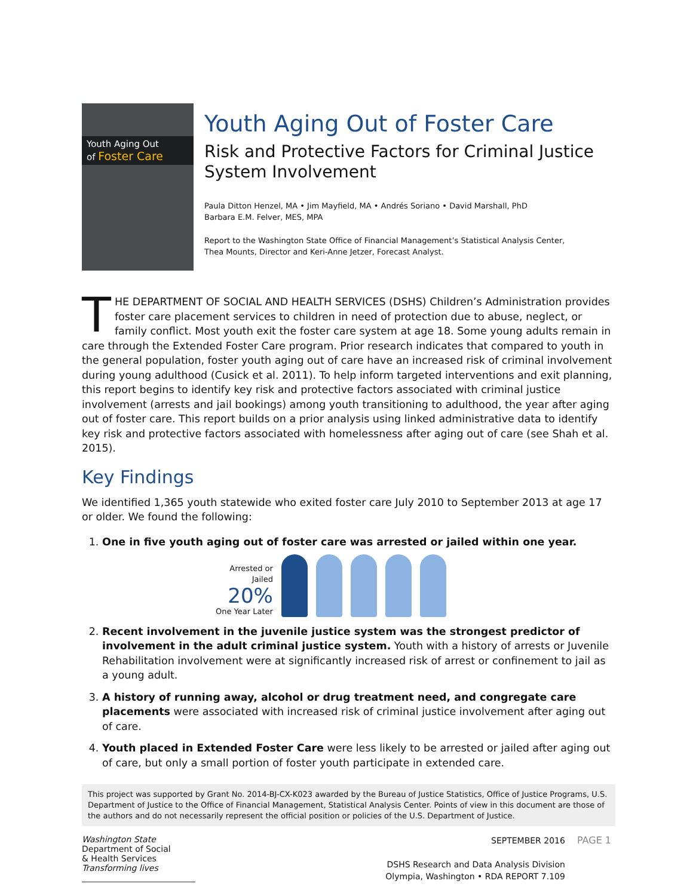Youth Aging Out
of Foster Care
Youth Aging Out of Foster Care
Risk and Protective Factors for Criminal Justice
System Involvement
Paula Ditton Henzel, MA • Jim Mayfield, MA • Andrés Soriano • David Marshall, PhD
Barbara E.M. Felver, MES, MPA
Report to the Washington State Office of Financial Management’s Statistical Analysis Center,
Thea Mounts, Director and Keri-Anne Jetzer, Forecast Analyst.
THE DEPARTMENT OF SOCIAL AND HEALTH SERVICES (DSHS) Children’s Administration provides foster care placement services to children in need of protection due to abuse, neglect, or family conflict. Most youth exit the foster care system at age 18. Some young adults remain in care through the Extended Foster Care program. Prior research indicates that compared to youth in the general population, foster youth aging out of care have an increased risk of criminal involvement during young adulthood (Cusick et al. 2011). To help inform targeted interventions and exit planning, this report begins to identify key risk and protective factors associated with criminal justice involvement (arrests and jail bookings) among youth transitioning to adulthood, the year after aging out of foster care. This report builds on a prior analysis using linked administrative data to identify key risk and protective factors associated with homelessness after aging out of care (see Shah et al. 2015).
Key Findings
We identified 1,365 youth statewide who exited foster care July 2010 to September 2013 at age 17 or older. We found the following:
1. One in five youth aging out of foster care was arrested or jailed within one year.
Arrested or
Jailed
20%
One Year Later
2. Recent involvement in the juvenile justice system was the strongest predictor of involvement in the adult criminal justice system. Youth with a history of arrests or Juvenile Rehabilitation involvement were at significantly increased risk of arrest or confinement to jail as a young adult.
3. A history of running away, alcohol or drug treatment need, and congregate care placements were associated with increased risk of criminal justice involvement after aging out of care.
4. Youth placed in Extended Foster Care were less likely to be arrested or jailed after aging out of care, but only a small portion of foster youth participate in extended care.
This project was supported by Grant No. 2014-BJ-CX-K023 awarded by the Bureau of Justice Statistics, Office of Justice Programs, U.S. Department of Justice to the Office of Financial Management, Statistical Analysis Center. Points of view in this document are those of the authors and do not necessarily represent the official position or policies of the U.S. Department of Justice.
Washington State
Department of Social
& Health Services
Transforming lives
SEPTEMBER 2016
DSHS Research and Data Analysis Division
Olympia, Washington • RDA REPORT 7.109
PAGE 1